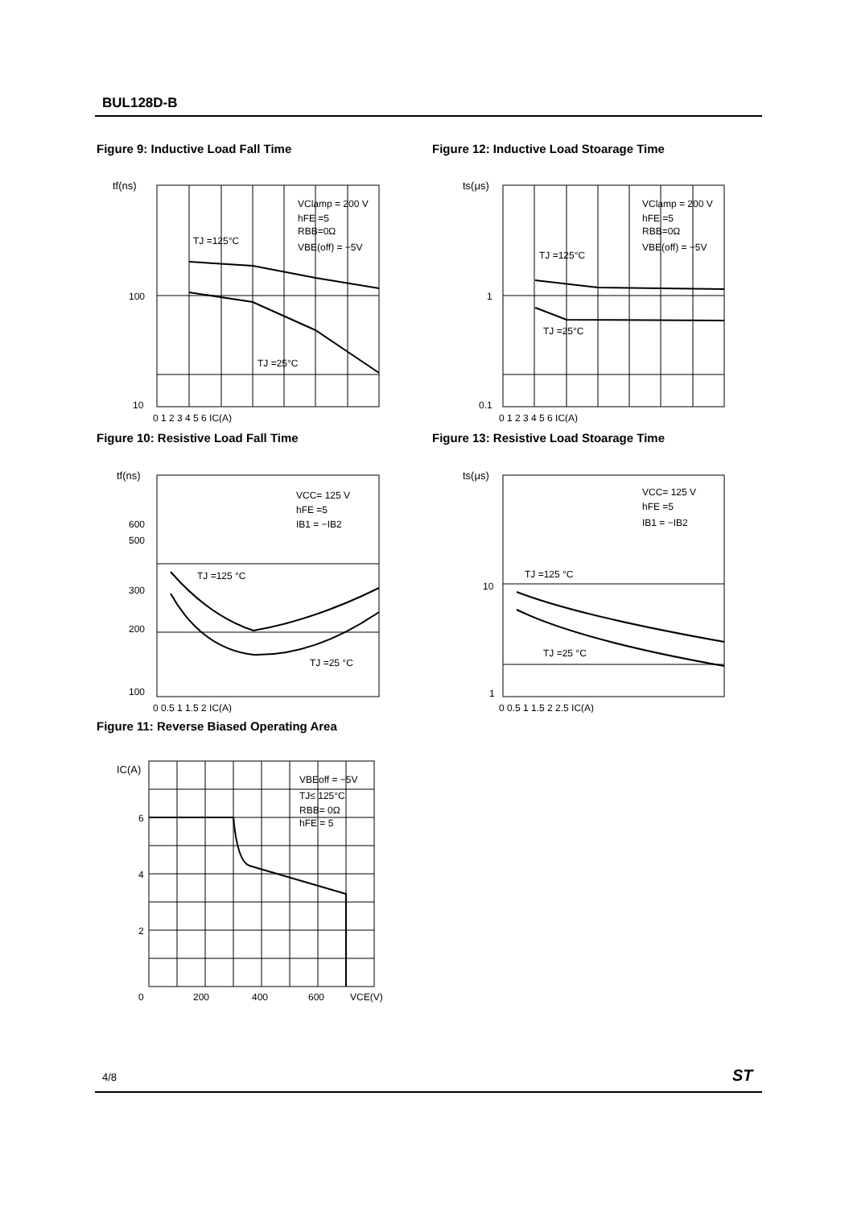BUL128D-B
Figure 9: Inductive Load Fall Time
Figure 12: Inductive Load Stoarage Time
tf(ns)
100
10
VClamp = 200 V
hFE =5
RBB=0Ω
VBE(off) = −5V
TJ =125°C
TJ =25°C
0 1 2 3 4 5 6 IC(A)
ts(μs)
1
0.1
VClamp = 200 V
hFE =5
RBB=0Ω
VBE(off) = −5V
TJ =125°C
TJ =25°C
0 1 2 3 4 5 6 IC(A)
Figure 10: Resistive Load Fall Time
Figure 13: Resistive Load Stoarage Time
tf(ns)
600
500
300
200
100
VCC= 125 V
hFE =5
IB1 = −IB2
TJ =125 °C
TJ =25 °C
0 0.5 1 1.5 2 IC(A)
ts(μs)
10
1
VCC= 125 V
hFE =5
IB1 = −IB2
TJ =125 °C
TJ =25 °C
0 0.5 1 1.5 2 2.5 IC(A)
Figure 11: Reverse Biased Operating Area
IC(A)
6
4
2
0
200
400
600
VCE(V)
VBEoff = −5V
TJ≤ 125°C
RBB= 0Ω
hFE = 5
4/8 ST